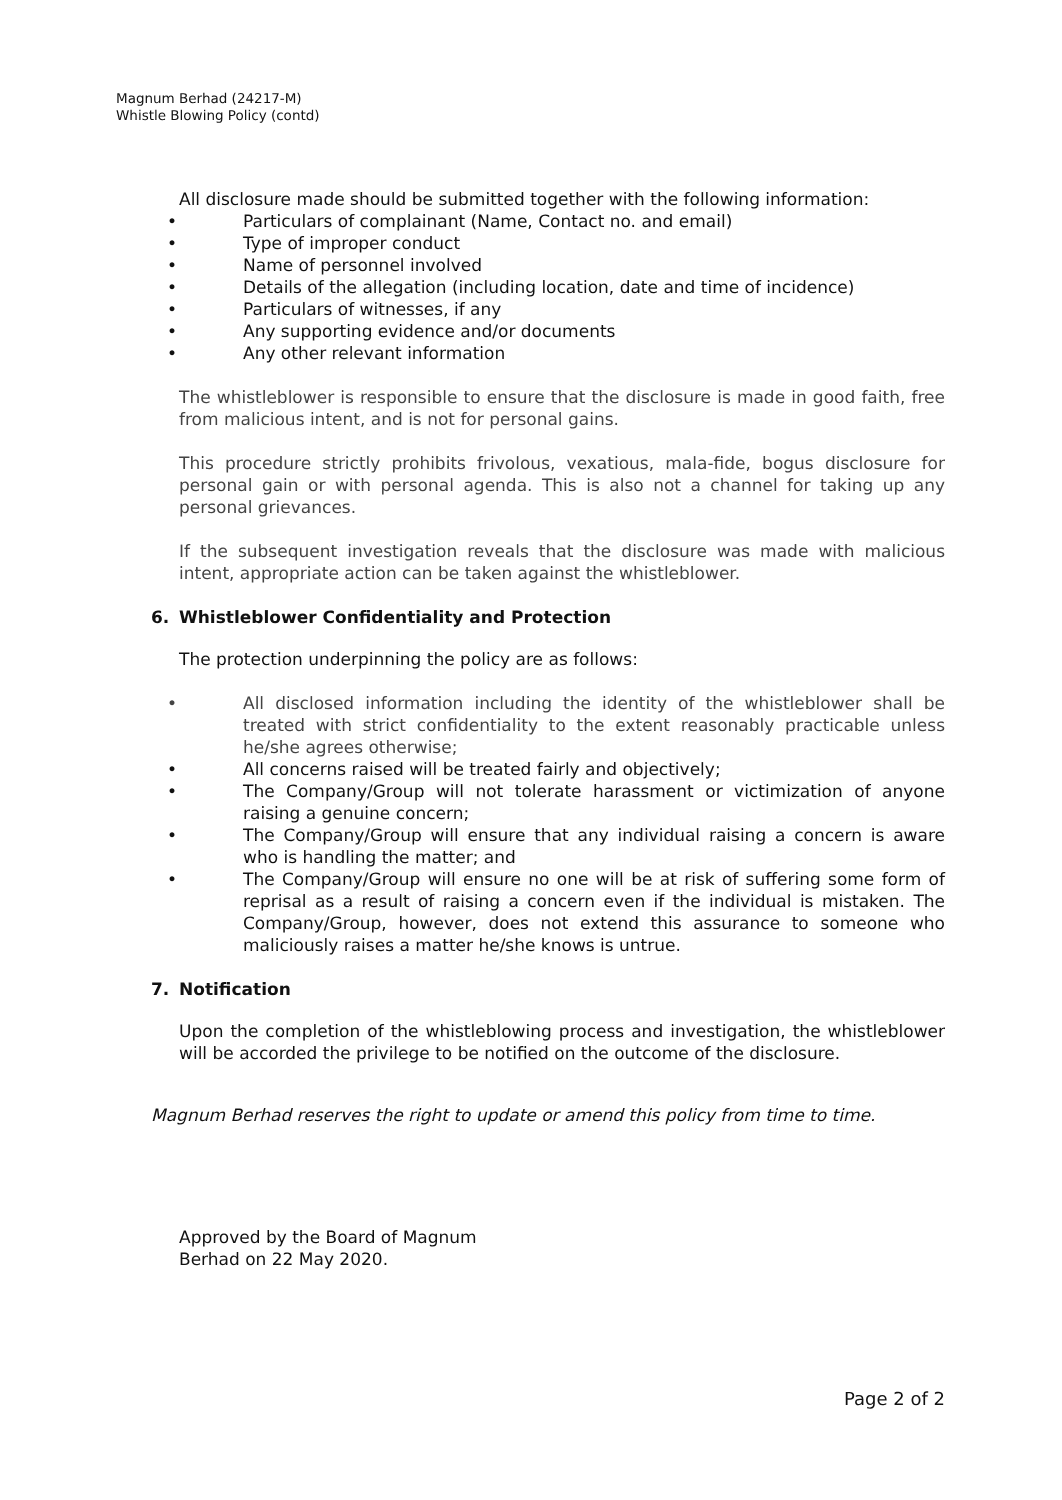Magnum Berhad (24217-M)
Whistle Blowing Policy (contd)
All disclosure made should be submitted together with the following information:
• Particulars of complainant (Name, Contact no. and email)
• Type of improper conduct
• Name of personnel involved
• Details of the allegation (including location, date and time of incidence)
• Particulars of witnesses, if any
• Any supporting evidence and/or documents
• Any other relevant information
The whistleblower is responsible to ensure that the disclosure is made in good faith, free from malicious intent, and is not for personal gains.
This procedure strictly prohibits frivolous, vexatious, mala-fide, bogus disclosure for personal gain or with personal agenda. This is also not a channel for taking up any personal grievances.
If the subsequent investigation reveals that the disclosure was made with malicious intent, appropriate action can be taken against the whistleblower.
6. Whistleblower Confidentiality and Protection
The protection underpinning the policy are as follows:
• All disclosed information including the identity of the whistleblower shall be treated with strict confidentiality to the extent reasonably practicable unless he/she agrees otherwise;
• All concerns raised will be treated fairly and objectively;
• The Company/Group will not tolerate harassment or victimization of anyone raising a genuine concern;
• The Company/Group will ensure that any individual raising a concern is aware who is handling the matter; and
• The Company/Group will ensure no one will be at risk of suffering some form of reprisal as a result of raising a concern even if the individual is mistaken. The Company/Group, however, does not extend this assurance to someone who maliciously raises a matter he/she knows is untrue.
7. Notification
Upon the completion of the whistleblowing process and investigation, the whistleblower will be accorded the privilege to be notified on the outcome of the disclosure.
Magnum Berhad reserves the right to update or amend this policy from time to time.
Approved by the Board of Magnum
Berhad on 22 May 2020.
Page 2 of 2